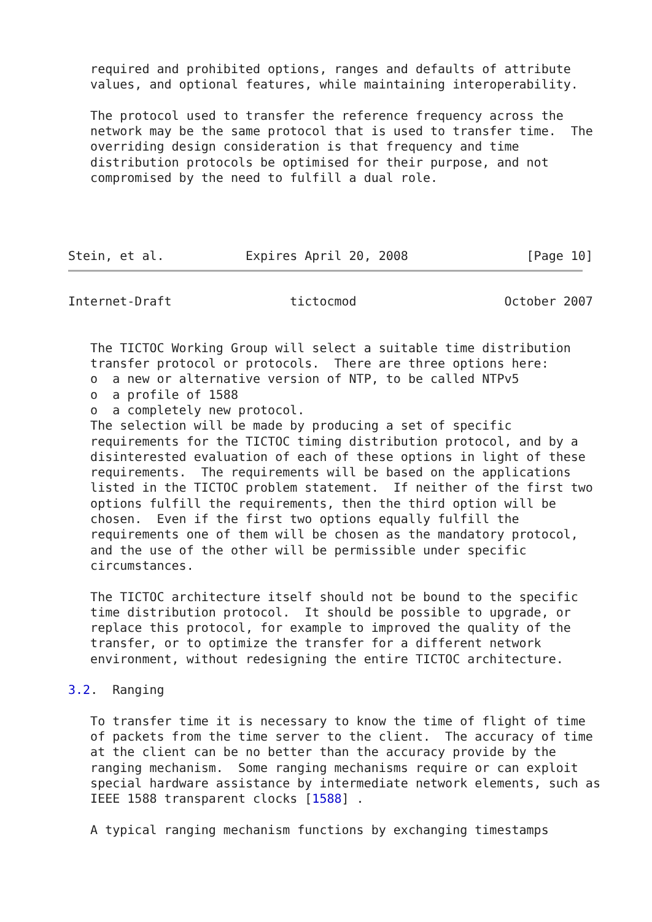required and prohibited options, ranges and defaults of attribute
   values, and optional features, while maintaining interoperability.

   The protocol used to transfer the reference frequency across the
   network may be the same protocol that is used to transfer time.  The
   overriding design consideration is that frequency and time
   distribution protocols be optimised for their purpose, and not
   compromised by the need to fulfill a dual role.




Stein, et al.           Expires April 20, 2008                [Page 10]
Internet-Draft                tictocmod                    October 2007


   The TICTOC Working Group will select a suitable time distribution
   transfer protocol or protocols.  There are three options here:
   o  a new or alternative version of NTP, to be called NTPv5
   o  a profile of 1588
   o  a completely new protocol.
   The selection will be made by producing a set of specific
   requirements for the TICTOC timing distribution protocol, and by a
   disinterested evaluation of each of these options in light of these
   requirements.  The requirements will be based on the applications
   listed in the TICTOC problem statement.  If neither of the first two
   options fulfill the requirements, then the third option will be
   chosen.  Even if the first two options equally fulfill the
   requirements one of them will be chosen as the mandatory protocol,
   and the use of the other will be permissible under specific
   circumstances.

   The TICTOC architecture itself should not be bound to the specific
   time distribution protocol.  It should be possible to upgrade, or
   replace this protocol, for example to improved the quality of the
   transfer, or to optimize the transfer for a different network
   environment, without redesigning the entire TICTOC architecture.

3.2.  Ranging

   To transfer time it is necessary to know the time of flight of time
   of packets from the time server to the client.  The accuracy of time
   at the client can be no better than the accuracy provide by the
   ranging mechanism.  Some ranging mechanisms require or can exploit
   special hardware assistance by intermediate network elements, such as
   IEEE 1588 transparent clocks [1588] .

   A typical ranging mechanism functions by exchanging timestamps